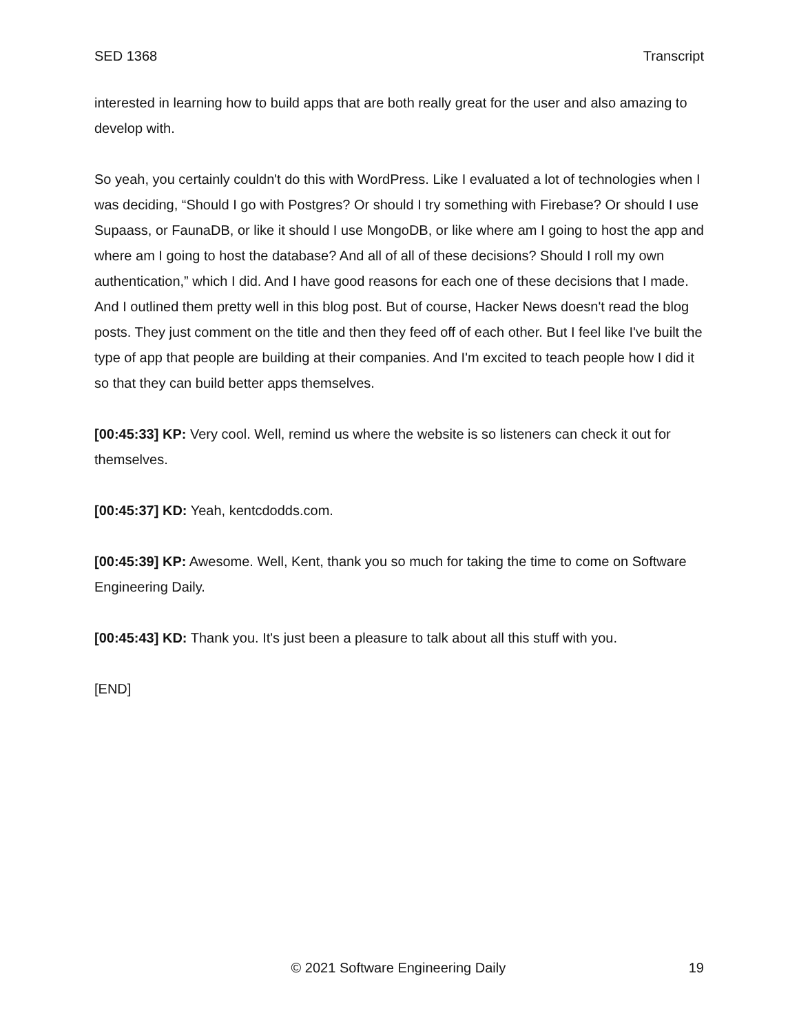SED 1368 Transcript
interested in learning how to build apps that are both really great for the user and also amazing to develop with.
So yeah, you certainly couldn't do this with WordPress. Like I evaluated a lot of technologies when I was deciding, “Should I go with Postgres? Or should I try something with Firebase? Or should I use Supaass, or FaunaDB, or like it should I use MongoDB, or like where am I going to host the app and where am I going to host the database? And all of all of these decisions? Should I roll my own authentication,” which I did. And I have good reasons for each one of these decisions that I made. And I outlined them pretty well in this blog post. But of course, Hacker News doesn't read the blog posts. They just comment on the title and then they feed off of each other. But I feel like I've built the type of app that people are building at their companies. And I'm excited to teach people how I did it so that they can build better apps themselves.
[00:45:33] KP: Very cool. Well, remind us where the website is so listeners can check it out for themselves.
[00:45:37] KD: Yeah, kentcdodds.com.
[00:45:39] KP: Awesome. Well, Kent, thank you so much for taking the time to come on Software Engineering Daily.
[00:45:43] KD: Thank you. It's just been a pleasure to talk about all this stuff with you.
[END]
© 2021 Software Engineering Daily 19